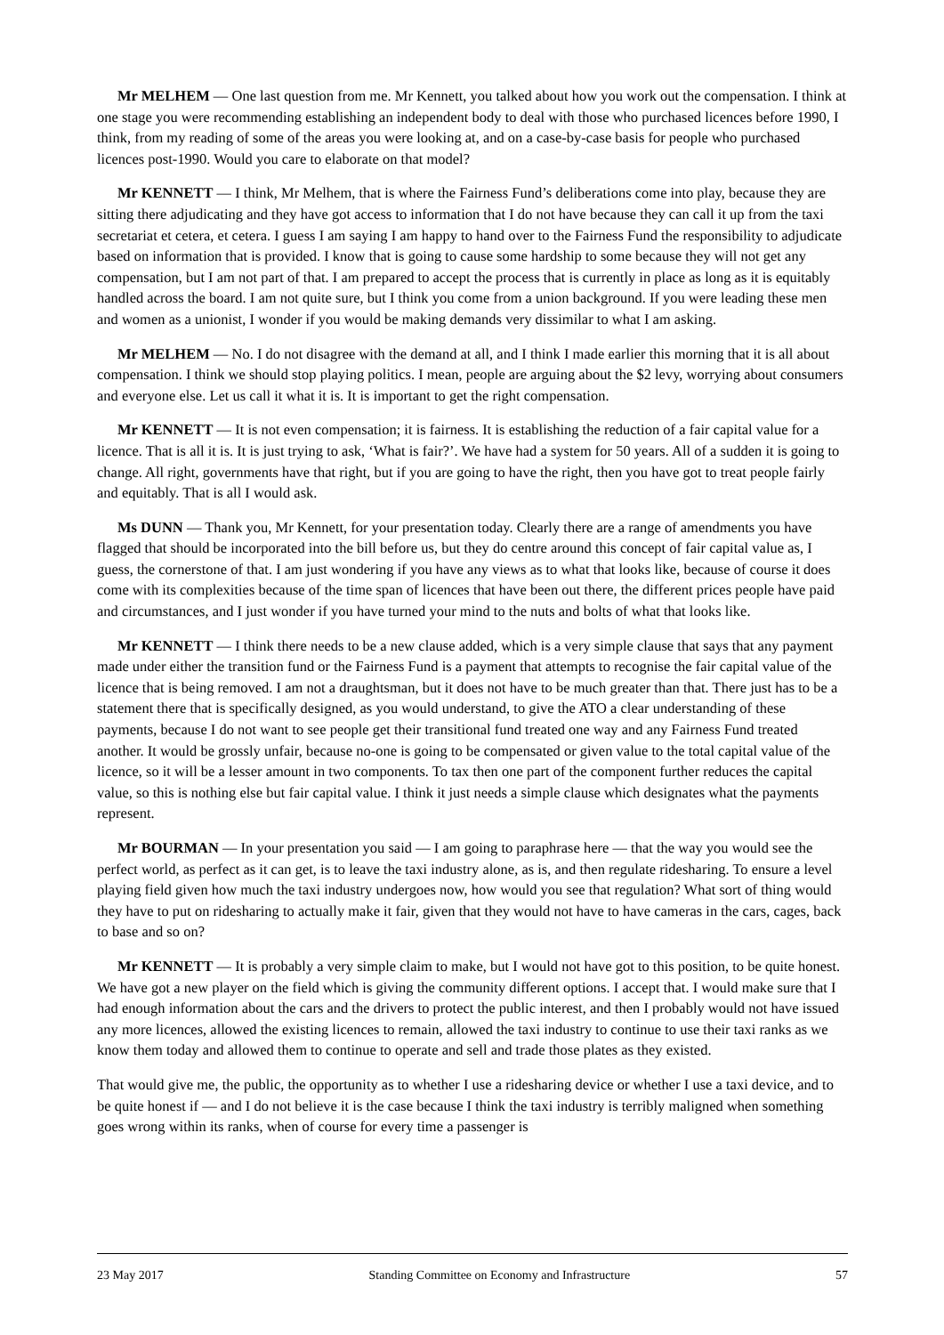Mr MELHEM — One last question from me. Mr Kennett, you talked about how you work out the compensation. I think at one stage you were recommending establishing an independent body to deal with those who purchased licences before 1990, I think, from my reading of some of the areas you were looking at, and on a case-by-case basis for people who purchased licences post-1990. Would you care to elaborate on that model?
Mr KENNETT — I think, Mr Melhem, that is where the Fairness Fund’s deliberations come into play, because they are sitting there adjudicating and they have got access to information that I do not have because they can call it up from the taxi secretariat et cetera, et cetera. I guess I am saying I am happy to hand over to the Fairness Fund the responsibility to adjudicate based on information that is provided. I know that is going to cause some hardship to some because they will not get any compensation, but I am not part of that. I am prepared to accept the process that is currently in place as long as it is equitably handled across the board. I am not quite sure, but I think you come from a union background. If you were leading these men and women as a unionist, I wonder if you would be making demands very dissimilar to what I am asking.
Mr MELHEM — No. I do not disagree with the demand at all, and I think I made earlier this morning that it is all about compensation. I think we should stop playing politics. I mean, people are arguing about the $2 levy, worrying about consumers and everyone else. Let us call it what it is. It is important to get the right compensation.
Mr KENNETT — It is not even compensation; it is fairness. It is establishing the reduction of a fair capital value for a licence. That is all it is. It is just trying to ask, ‘What is fair?’. We have had a system for 50 years. All of a sudden it is going to change. All right, governments have that right, but if you are going to have the right, then you have got to treat people fairly and equitably. That is all I would ask.
Ms DUNN — Thank you, Mr Kennett, for your presentation today. Clearly there are a range of amendments you have flagged that should be incorporated into the bill before us, but they do centre around this concept of fair capital value as, I guess, the cornerstone of that. I am just wondering if you have any views as to what that looks like, because of course it does come with its complexities because of the time span of licences that have been out there, the different prices people have paid and circumstances, and I just wonder if you have turned your mind to the nuts and bolts of what that looks like.
Mr KENNETT — I think there needs to be a new clause added, which is a very simple clause that says that any payment made under either the transition fund or the Fairness Fund is a payment that attempts to recognise the fair capital value of the licence that is being removed. I am not a draughtsman, but it does not have to be much greater than that. There just has to be a statement there that is specifically designed, as you would understand, to give the ATO a clear understanding of these payments, because I do not want to see people get their transitional fund treated one way and any Fairness Fund treated another. It would be grossly unfair, because no-one is going to be compensated or given value to the total capital value of the licence, so it will be a lesser amount in two components. To tax then one part of the component further reduces the capital value, so this is nothing else but fair capital value. I think it just needs a simple clause which designates what the payments represent.
Mr BOURMAN — In your presentation you said — I am going to paraphrase here — that the way you would see the perfect world, as perfect as it can get, is to leave the taxi industry alone, as is, and then regulate ridesharing. To ensure a level playing field given how much the taxi industry undergoes now, how would you see that regulation? What sort of thing would they have to put on ridesharing to actually make it fair, given that they would not have to have cameras in the cars, cages, back to base and so on?
Mr KENNETT — It is probably a very simple claim to make, but I would not have got to this position, to be quite honest. We have got a new player on the field which is giving the community different options. I accept that. I would make sure that I had enough information about the cars and the drivers to protect the public interest, and then I probably would not have issued any more licences, allowed the existing licences to remain, allowed the taxi industry to continue to use their taxi ranks as we know them today and allowed them to continue to operate and sell and trade those plates as they existed.
That would give me, the public, the opportunity as to whether I use a ridesharing device or whether I use a taxi device, and to be quite honest if — and I do not believe it is the case because I think the taxi industry is terribly maligned when something goes wrong within its ranks, when of course for every time a passenger is
23 May 2017 Standing Committee on Economy and Infrastructure 57